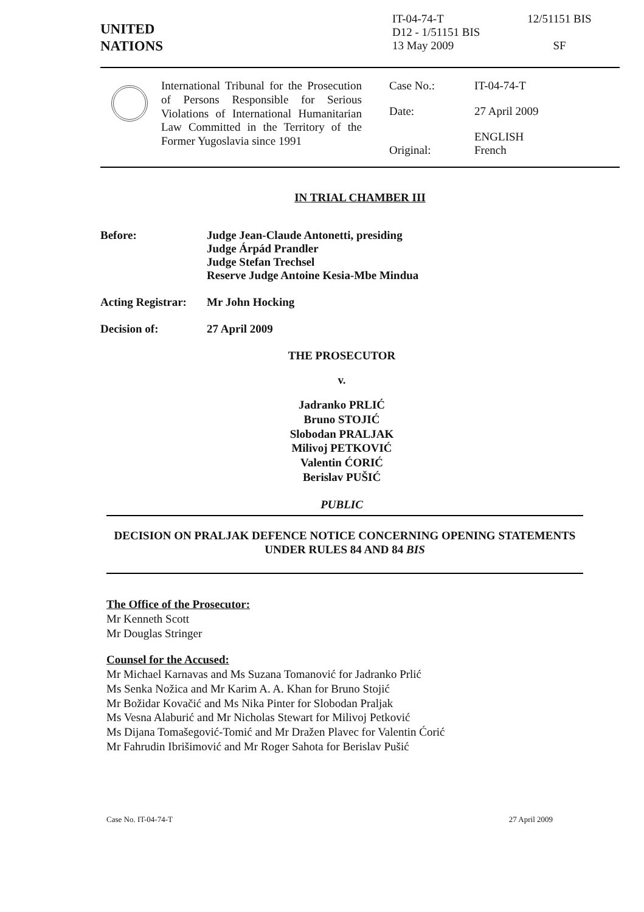UNITED
NATIONS
IT-04-74-T
D12 - 1/51151 BIS
13 May 2009
12/51151 BIS
SF
International Tribunal for the Prosecution of Persons Responsible for Serious Violations of International Humanitarian Law Committed in the Territory of the Former Yugoslavia since 1991
Case No.: IT-04-74-T Date: 27 April 2009
Original: ENGLISH
French
IN TRIAL CHAMBER III
Before: Judge Jean-Claude Antonetti, presiding
Judge Árpád Prandler
Judge Stefan Trechsel
Reserve Judge Antoine Kesia-Mbe Mindua
Acting Registrar:
Mr John Hocking
Decision of: 27 April 2009
THE PROSECUTOR
v.
Jadranko PRLIĆ
Bruno STOJIĆ
Slobodan PRALJAK
Milivoj PETKOVIĆ
Valentin ĆORIĆ
Berislav PUŠIĆ
PUBLIC
DECISION ON PRALJAK DEFENCE NOTICE CONCERNING OPENING STATEMENTS UNDER RULES 84 AND 84 BIS
The Office of the Prosecutor:
Mr Kenneth Scott
Mr Douglas Stringer
Counsel for the Accused:
Mr Michael Karnavas and Ms Suzana Tomanović for Jadranko Prlić
Ms Senka Nožica and Mr Karim A. A. Khan for Bruno Stojić
Mr Božidar Kovačić and Ms Nika Pinter for Slobodan Praljak
Ms Vesna Alaburić and Mr Nicholas Stewart for Milivoj Petković
Ms Dijana Tomašegović-Tomić and Mr Dražen Plavec for Valentin Ćorić
Mr Fahrudin Ibrišimović and Mr Roger Sahota for Berislav Pušić
Case No. IT-04-74-T 27 April 2009